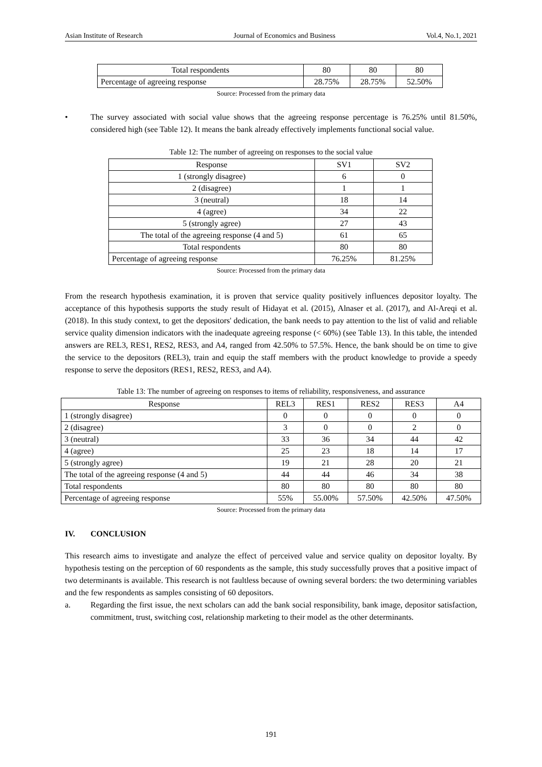Asian Institute of Research Journal of Economics and Business Vol.4, No.1, 2021
| Total respondents | 80 | 80 | 80 |
| Percentage of agreeing response | 28.75% | 28.75% | 52.50% |
Source: Processed from the primary data
• The survey associated with social value shows that the agreeing response percentage is 76.25% until 81.50%, considered high (see Table 12). It means the bank already effectively implements functional social value.
Table 12: The number of agreeing on responses to the social value
| Response | SV1 | SV2 |
| 1 (strongly disagree) | 6 | 0 |
| 2 (disagree) | 1 | 1 |
| 3 (neutral) | 18 | 14 |
| 4 (agree) | 34 | 22 |
| 5 (strongly agree) | 27 | 43 |
| The total of the agreeing response (4 and 5) | 61 | 65 |
| Total respondents | 80 | 80 |
| Percentage of agreeing response | 76.25% | 81.25% |
Source: Processed from the primary data
From the research hypothesis examination, it is proven that service quality positively influences depositor loyalty. The acceptance of this hypothesis supports the study result of Hidayat et al. (2015), Alnaser et al. (2017), and Al-Areqi et al. (2018). In this study context, to get the depositors' dedication, the bank needs to pay attention to the list of valid and reliable service quality dimension indicators with the inadequate agreeing response (< 60%) (see Table 13). In this table, the intended answers are REL3, RES1, RES2, RES3, and A4, ranged from 42.50% to 57.5%. Hence, the bank should be on time to give the service to the depositors (REL3), train and equip the staff members with the product knowledge to provide a speedy response to serve the depositors (RES1, RES2, RES3, and A4).
Table 13: The number of agreeing on responses to items of reliability, responsiveness, and assurance
| Response | REL3 | RES1 | RES2 | RES3 | A4 |
| 1 (strongly disagree) | 0 | 0 | 0 | 0 | 0 |
| 2 (disagree) | 3 | 0 | 0 | 2 | 0 |
| 3 (neutral) | 33 | 36 | 34 | 44 | 42 |
| 4 (agree) | 25 | 23 | 18 | 14 | 17 |
| 5 (strongly agree) | 19 | 21 | 28 | 20 | 21 |
| The total of the agreeing response (4 and 5) | 44 | 44 | 46 | 34 | 38 |
| Total respondents | 80 | 80 | 80 | 80 | 80 |
| Percentage of agreeing response | 55% | 55.00% | 57.50% | 42.50% | 47.50% |
Source: Processed from the primary data
IV. CONCLUSION
This research aims to investigate and analyze the effect of perceived value and service quality on depositor loyalty. By hypothesis testing on the perception of 60 respondents as the sample, this study successfully proves that a positive impact of two determinants is available. This research is not faultless because of owning several borders: the two determining variables and the few respondents as samples consisting of 60 depositors.
a. Regarding the first issue, the next scholars can add the bank social responsibility, bank image, depositor satisfaction, commitment, trust, switching cost, relationship marketing to their model as the other determinants.
191